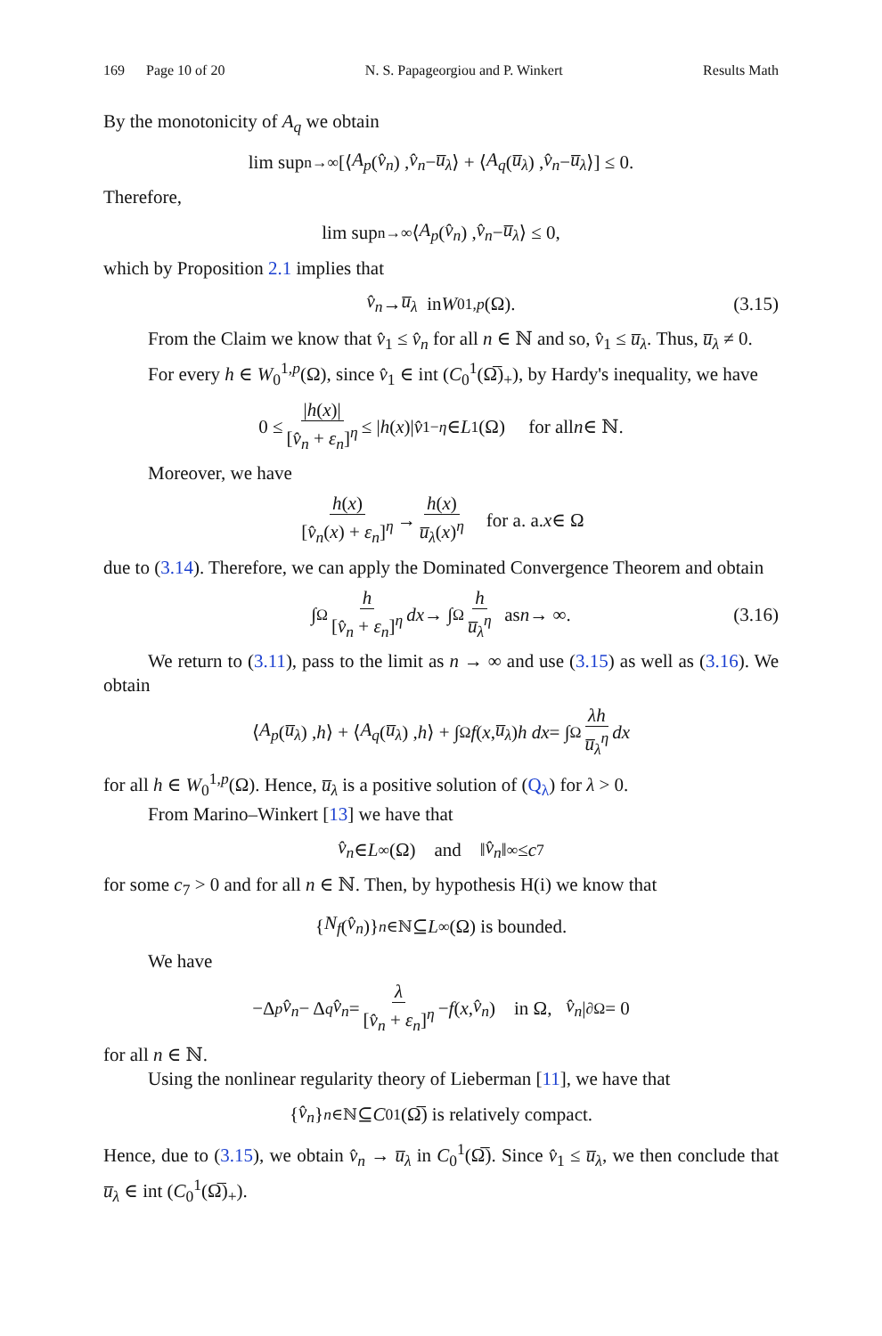169 Page 10 of 20 N. S. Papageorgiou and P. Winkert Results Math
By the monotonicity of A<sub>q</sub> we obtain
lim sup<sub>n→∞</sub> [⟨ A<sub>p</sub> (v̂<sub>n</sub>) , v̂<sub>n</sub> − u̅<sub>λ</sub> ⟩ + ⟨ A<sub>q</sub> (u̅<sub>λ</sub>) , v̂<sub>n</sub> − u̅<sub>λ</sub> ⟩] ≤ 0.
Therefore,
lim sup<sub>n→∞</sub> ⟨ A<sub>p</sub> (v̂<sub>n</sub>) , v̂<sub>n</sub> − u̅<sub>λ</sub> ⟩ ≤ 0,
which by Proposition 2.1 implies that
v̂<sub>n</sub> → u̅<sub>λ</sub> in W<sub>0</sub><sup>1,p</sup> (Ω). (3.15)
From the Claim we know that v̂<sub>1</sub> ≤ v̂<sub>n</sub> for all n ∈ ℕ and so, v̂<sub>1</sub> ≤ u̅<sub>λ</sub>. Thus, u̅<sub>λ</sub> ≠ 0.
For every h ∈ W<sub>0</sub><sup>1,p</sup>(Ω), since v̂<sub>1</sub> ∈ int (C<sub>0</sub><sup>1</sup>(Ω̅)<sub>+</sub>), by Hardy's inequality, we have
0 ≤ |h(x)| [v̂<sub>n</sub> + ε<sub>n</sub>]<sup>η</sup> ≤ | h (x)| v̂<sub>1</sub><sup>−η</sup> ∈ L<sup>1</sup>(Ω) for all n ∈ ℕ.
Moreover, we have
h(x) [v̂<sub>n</sub>(x) + ε<sub>n</sub>]<sup>η</sup> → h(x) u̅<sub>λ</sub>(x)<sup>η</sup> for a. a. x ∈ Ω
due to (3.14). Therefore, we can apply the Dominated Convergence Theorem and obtain
∫<sub>Ω</sub> h [v̂<sub>n</sub> + ε<sub>n</sub>]<sup>η</sup> dx → ∫<sub>Ω</sub> h u̅<sub>λ</sub><sup>η</sup> as n → ∞. (3.16)
We return to (3.11), pass to the limit as n → ∞ and use (3.15) as well as (3.16). We obtain
⟨ A<sub>p</sub> (u̅<sub>λ</sub>) , h ⟩ + ⟨ A<sub>q</sub> (u̅<sub>λ</sub>) , h ⟩ + ∫<sub>Ω</sub> f (x, u̅<sub>λ</sub>) h dx = ∫<sub>Ω</sub> λh u̅<sub>λ</sub><sup>η</sup> dx
for all h ∈ W<sub>0</sub><sup>1,p</sup>(Ω). Hence, u̅<sub>λ</sub> is a positive solution of (Q<sub>λ</sub>) for λ > 0.
From Marino–Winkert [13] we have that
v̂<sub>n</sub> ∈ L<sup>∞</sup>(Ω) and ‖ v̂<sub>n</sub> ‖<sub>∞</sub> ≤ c<sub>7</sub>
for some c<sub>7</sub> > 0 and for all n ∈ ℕ. Then, by hypothesis H(i) we know that
{ N<sub>f</sub> (v̂<sub>n</sub>)}<sub>n∈ℕ</sub> ⊆ L<sup>∞</sup>(Ω) is bounded.
We have
−Δ<sub>p</sub> v̂<sub>n</sub> − Δ<sub>q</sub> v̂<sub>n</sub> = λ [v̂<sub>n</sub> + ε<sub>n</sub>]<sup>η</sup> − f (x, v̂<sub>n</sub>) in Ω, v̂<sub>n</sub> |<sub>∂Ω</sub> = 0
for all n ∈ ℕ.
Using the nonlinear regularity theory of Lieberman [11], we have that
{ v̂<sub>n</sub> }<sub>n∈ℕ</sub> ⊆ C<sub>0</sub><sup>1</sup>(Ω̅) is relatively compact.
Hence, due to (3.15), we obtain v̂<sub>n</sub> → u̅<sub>λ</sub> in C<sub>0</sub><sup>1</sup>(Ω̅). Since v̂<sub>1</sub> ≤ u̅<sub>λ</sub>, we then conclude that u̅<sub>λ</sub> ∈ int (C<sub>0</sub><sup>1</sup>(Ω̅)<sub>+</sub>).